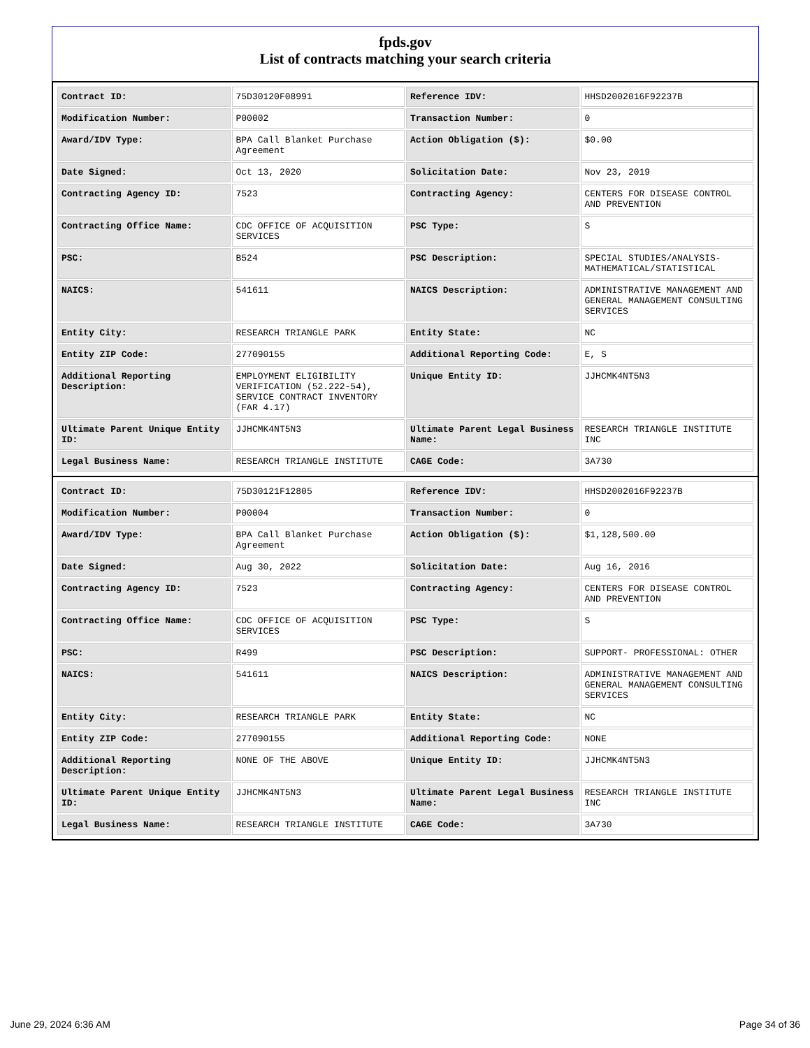fpds.gov
List of contracts matching your search criteria
| Contract ID: | 75D30120F08991 | Reference IDV: | HHSD2002016F92237B |
| Modification Number: | P00002 | Transaction Number: | 0 |
| Award/IDV Type: | BPA Call Blanket Purchase Agreement | Action Obligation ($): | $0.00 |
| Date Signed: | Oct 13, 2020 | Solicitation Date: | Nov 23, 2019 |
| Contracting Agency ID: | 7523 | Contracting Agency: | CENTERS FOR DISEASE CONTROL AND PREVENTION |
| Contracting Office Name: | CDC OFFICE OF ACQUISITION SERVICES | PSC Type: | S |
| PSC: | B524 | PSC Description: | SPECIAL STUDIES/ANALYSIS- MATHEMATICAL/STATISTICAL |
| NAICS: | 541611 | NAICS Description: | ADMINISTRATIVE MANAGEMENT AND GENERAL MANAGEMENT CONSULTING SERVICES |
| Entity City: | RESEARCH TRIANGLE PARK | Entity State: | NC |
| Entity ZIP Code: | 277090155 | Additional Reporting Code: | E, S |
| Additional Reporting Description: | EMPLOYMENT ELIGIBILITY VERIFICATION (52.222-54), SERVICE CONTRACT INVENTORY (FAR 4.17) | Unique Entity ID: | JJHCMK4NT5N3 |
| Ultimate Parent Unique Entity ID: | JJHCMK4NT5N3 | Ultimate Parent Legal Business Name: | RESEARCH TRIANGLE INSTITUTE INC |
| Legal Business Name: | RESEARCH TRIANGLE INSTITUTE | CAGE Code: | 3A730 |
| Contract ID: | 75D30121F12805 | Reference IDV: | HHSD2002016F92237B |
| Modification Number: | P00004 | Transaction Number: | 0 |
| Award/IDV Type: | BPA Call Blanket Purchase Agreement | Action Obligation ($): | $1,128,500.00 |
| Date Signed: | Aug 30, 2022 | Solicitation Date: | Aug 16, 2016 |
| Contracting Agency ID: | 7523 | Contracting Agency: | CENTERS FOR DISEASE CONTROL AND PREVENTION |
| Contracting Office Name: | CDC OFFICE OF ACQUISITION SERVICES | PSC Type: | S |
| PSC: | R499 | PSC Description: | SUPPORT- PROFESSIONAL: OTHER |
| NAICS: | 541611 | NAICS Description: | ADMINISTRATIVE MANAGEMENT AND GENERAL MANAGEMENT CONSULTING SERVICES |
| Entity City: | RESEARCH TRIANGLE PARK | Entity State: | NC |
| Entity ZIP Code: | 277090155 | Additional Reporting Code: | NONE |
| Additional Reporting Description: | NONE OF THE ABOVE | Unique Entity ID: | JJHCMK4NT5N3 |
| Ultimate Parent Unique Entity ID: | JJHCMK4NT5N3 | Ultimate Parent Legal Business Name: | RESEARCH TRIANGLE INSTITUTE INC |
| Legal Business Name: | RESEARCH TRIANGLE INSTITUTE | CAGE Code: | 3A730 |
June 29, 2024 6:36 AM Page 34 of 36